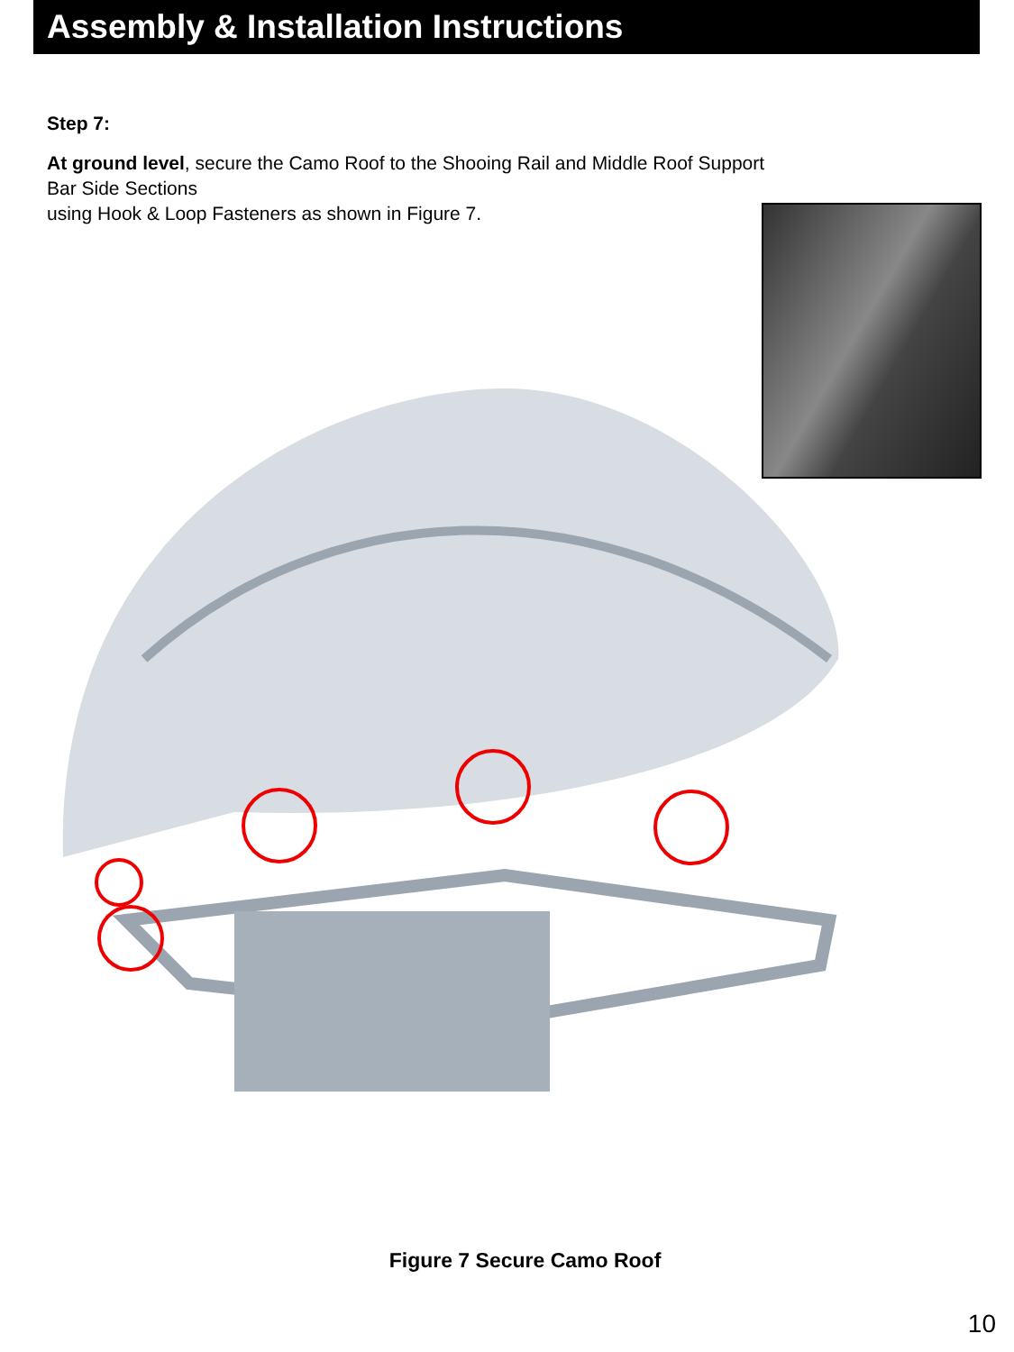Assembly & Installation Instructions
Step 7:
At ground level, secure the Camo Roof to the Shooing Rail and Middle Roof Support Bar Side Sections
using Hook & Loop Fasteners as shown in Figure 7.
Figure 7 Secure Camo Roof
10